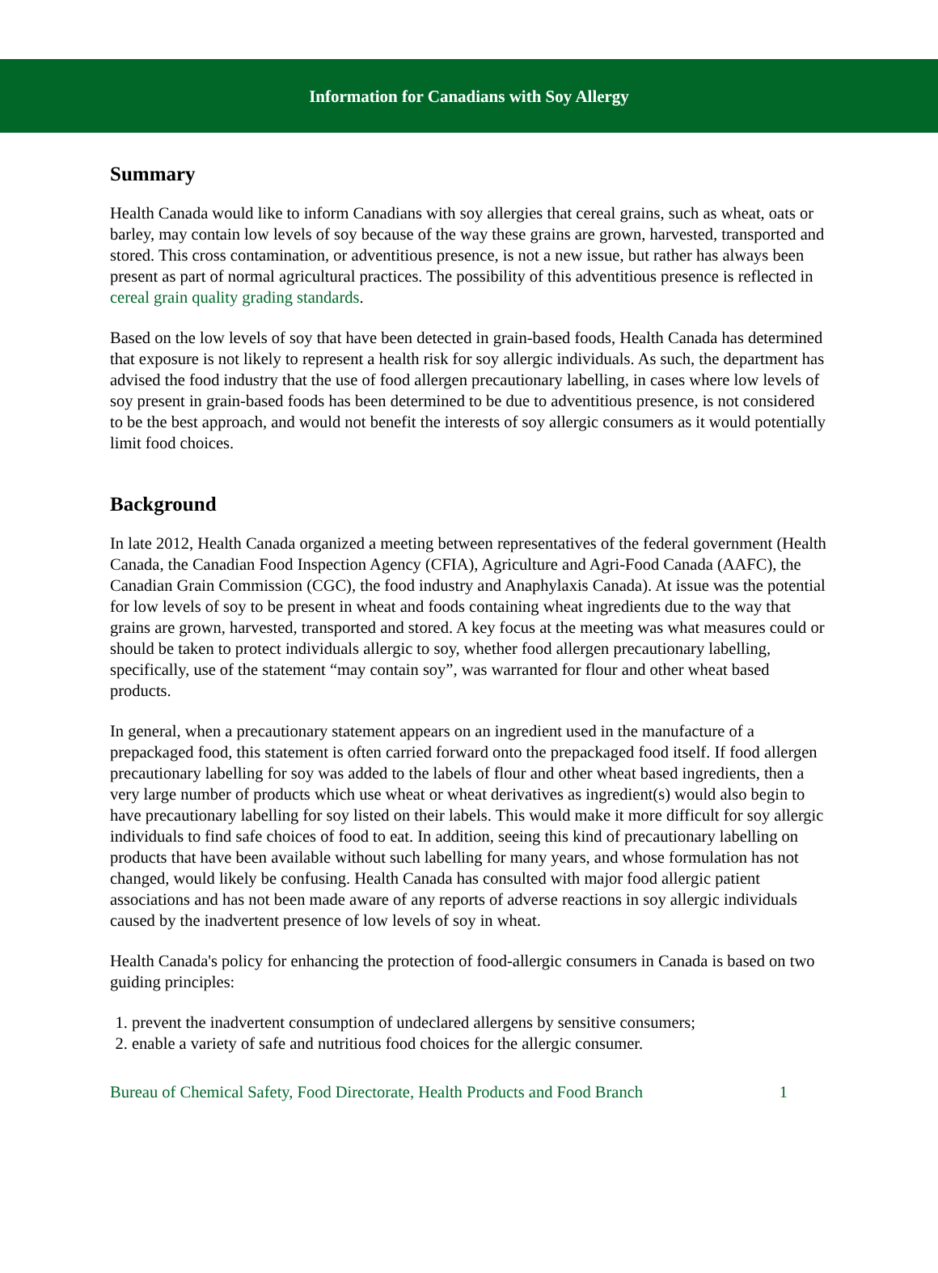Information for Canadians with Soy Allergy
Summary
Health Canada would like to inform Canadians with soy allergies that cereal grains, such as wheat, oats or barley, may contain low levels of soy because of the way these grains are grown, harvested, transported and stored. This cross contamination, or adventitious presence, is not a new issue, but rather has always been present as part of normal agricultural practices. The possibility of this adventitious presence is reflected in cereal grain quality grading standards.
Based on the low levels of soy that have been detected in grain-based foods, Health Canada has determined that exposure is not likely to represent a health risk for soy allergic individuals. As such, the department has advised the food industry that the use of food allergen precautionary labelling, in cases where low levels of soy present in grain-based foods has been determined to be due to adventitious presence, is not considered to be the best approach, and would not benefit the interests of soy allergic consumers as it would potentially limit food choices.
Background
In late 2012, Health Canada organized a meeting between representatives of the federal government (Health Canada, the Canadian Food Inspection Agency (CFIA), Agriculture and Agri-Food Canada (AAFC), the Canadian Grain Commission (CGC), the food industry and Anaphylaxis Canada). At issue was the potential for low levels of soy to be present in wheat and foods containing wheat ingredients due to the way that grains are grown, harvested, transported and stored. A key focus at the meeting was what measures could or should be taken to protect individuals allergic to soy, whether food allergen precautionary labelling, specifically, use of the statement “may contain soy”, was warranted for flour and other wheat based products.
In general, when a precautionary statement appears on an ingredient used in the manufacture of a prepackaged food, this statement is often carried forward onto the prepackaged food itself. If food allergen precautionary labelling for soy was added to the labels of flour and other wheat based ingredients, then a very large number of products which use wheat or wheat derivatives as ingredient(s) would also begin to have precautionary labelling for soy listed on their labels. This would make it more difficult for soy allergic individuals to find safe choices of food to eat. In addition, seeing this kind of precautionary labelling on products that have been available without such labelling for many years, and whose formulation has not changed, would likely be confusing. Health Canada has consulted with major food allergic patient associations and has not been made aware of any reports of adverse reactions in soy allergic individuals caused by the inadvertent presence of low levels of soy in wheat.
Health Canada's policy for enhancing the protection of food-allergic consumers in Canada is based on two guiding principles:
1. prevent the inadvertent consumption of undeclared allergens by sensitive consumers;
2. enable a variety of safe and nutritious food choices for the allergic consumer.
Bureau of Chemical Safety, Food Directorate, Health Products and Food Branch 1